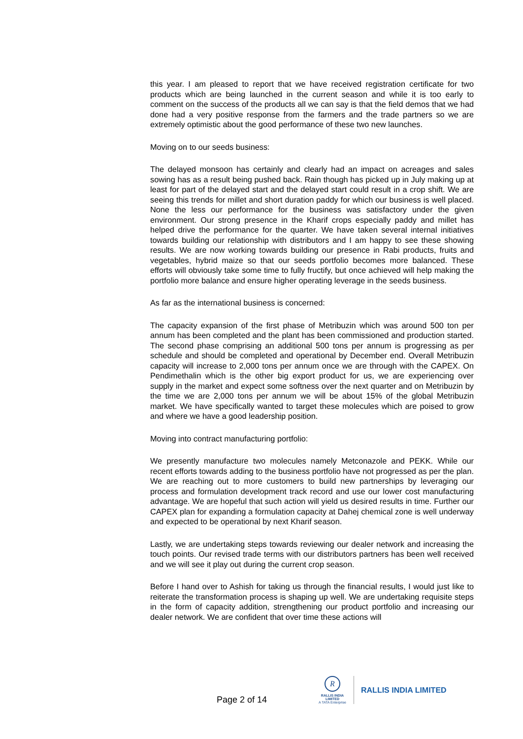this year. I am pleased to report that we have received registration certificate for two products which are being launched in the current season and while it is too early to comment on the success of the products all we can say is that the field demos that we had done had a very positive response from the farmers and the trade partners so we are extremely optimistic about the good performance of these two new launches.
Moving on to our seeds business:
The delayed monsoon has certainly and clearly had an impact on acreages and sales sowing has as a result being pushed back. Rain though has picked up in July making up at least for part of the delayed start and the delayed start could result in a crop shift. We are seeing this trends for millet and short duration paddy for which our business is well placed. None the less our performance for the business was satisfactory under the given environment. Our strong presence in the Kharif crops especially paddy and millet has helped drive the performance for the quarter. We have taken several internal initiatives towards building our relationship with distributors and I am happy to see these showing results. We are now working towards building our presence in Rabi products, fruits and vegetables, hybrid maize so that our seeds portfolio becomes more balanced. These efforts will obviously take some time to fully fructify, but once achieved will help making the portfolio more balance and ensure higher operating leverage in the seeds business.
As far as the international business is concerned:
The capacity expansion of the first phase of Metribuzin which was around 500 ton per annum has been completed and the plant has been commissioned and production started. The second phase comprising an additional 500 tons per annum is progressing as per schedule and should be completed and operational by December end. Overall Metribuzin capacity will increase to 2,000 tons per annum once we are through with the CAPEX. On Pendimethalin which is the other big export product for us, we are experiencing over supply in the market and expect some softness over the next quarter and on Metribuzin by the time we are 2,000 tons per annum we will be about 15% of the global Metribuzin market. We have specifically wanted to target these molecules which are poised to grow and where we have a good leadership position.
Moving into contract manufacturing portfolio:
We presently manufacture two molecules namely Metconazole and PEKK. While our recent efforts towards adding to the business portfolio have not progressed as per the plan. We are reaching out to more customers to build new partnerships by leveraging our process and formulation development track record and use our lower cost manufacturing advantage. We are hopeful that such action will yield us desired results in time. Further our CAPEX plan for expanding a formulation capacity at Dahej chemical zone is well underway and expected to be operational by next Kharif season.
Lastly, we are undertaking steps towards reviewing our dealer network and increasing the touch points. Our revised trade terms with our distributors partners has been well received and we will see it play out during the current crop season.
Before I hand over to Ashish for taking us through the financial results, I would just like to reiterate the transformation process is shaping up well. We are undertaking requisite steps in the form of capacity addition, strengthening our product portfolio and increasing our dealer network. We are confident that over time these actions will
Page 2 of 14
R
RALLIS INDIA LIMITED
A TATA Enterprise
RALLIS INDIA LIMITED